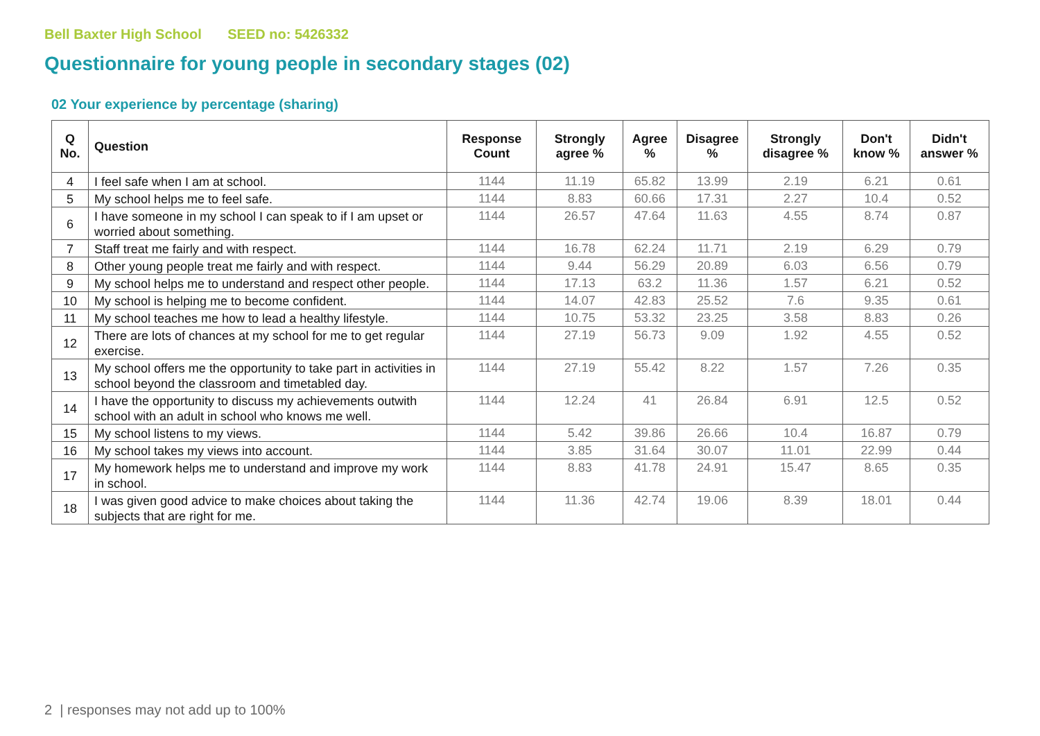Bell Baxter High School SEED no: 5426332
Questionnaire for young people in secondary stages (02)
02 Your experience by percentage (sharing)
| Q No. | Question | Response Count | Strongly agree % | Agree % | Disagree % | Strongly disagree % | Don't know % | Didn't answer % |
| --- | --- | --- | --- | --- | --- | --- | --- | --- |
| 4 | I feel safe when I am at school. | 1144 | 11.19 | 65.82 | 13.99 | 2.19 | 6.21 | 0.61 |
| 5 | My school helps me to feel safe. | 1144 | 8.83 | 60.66 | 17.31 | 2.27 | 10.4 | 0.52 |
| 6 | I have someone in my school I can speak to if I am upset or worried about something. | 1144 | 26.57 | 47.64 | 11.63 | 4.55 | 8.74 | 0.87 |
| 7 | Staff treat me fairly and with respect. | 1144 | 16.78 | 62.24 | 11.71 | 2.19 | 6.29 | 0.79 |
| 8 | Other young people treat me fairly and with respect. | 1144 | 9.44 | 56.29 | 20.89 | 6.03 | 6.56 | 0.79 |
| 9 | My school helps me to understand and respect other people. | 1144 | 17.13 | 63.2 | 11.36 | 1.57 | 6.21 | 0.52 |
| 10 | My school is helping me to become confident. | 1144 | 14.07 | 42.83 | 25.52 | 7.6 | 9.35 | 0.61 |
| 11 | My school teaches me how to lead a healthy lifestyle. | 1144 | 10.75 | 53.32 | 23.25 | 3.58 | 8.83 | 0.26 |
| 12 | There are lots of chances at my school for me to get regular exercise. | 1144 | 27.19 | 56.73 | 9.09 | 1.92 | 4.55 | 0.52 |
| 13 | My school offers me the opportunity to take part in activities in school beyond the classroom and timetabled day. | 1144 | 27.19 | 55.42 | 8.22 | 1.57 | 7.26 | 0.35 |
| 14 | I have the opportunity to discuss my achievements outwith school with an adult in school who knows me well. | 1144 | 12.24 | 41 | 26.84 | 6.91 | 12.5 | 0.52 |
| 15 | My school listens to my views. | 1144 | 5.42 | 39.86 | 26.66 | 10.4 | 16.87 | 0.79 |
| 16 | My school takes my views into account. | 1144 | 3.85 | 31.64 | 30.07 | 11.01 | 22.99 | 0.44 |
| 17 | My homework helps me to understand and improve my work in school. | 1144 | 8.83 | 41.78 | 24.91 | 15.47 | 8.65 | 0.35 |
| 18 | I was given good advice to make choices about taking the subjects that are right for me. | 1144 | 11.36 | 42.74 | 19.06 | 8.39 | 18.01 | 0.44 |
2 | responses may not add up to 100%